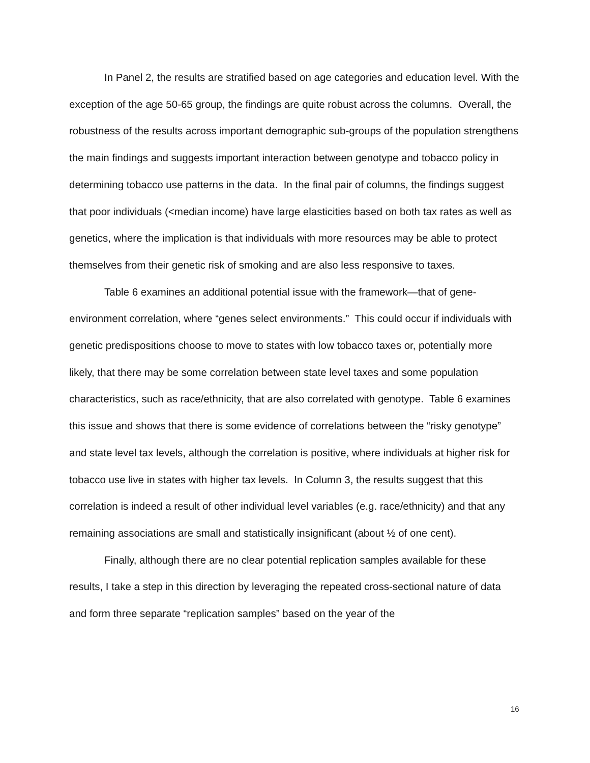In Panel 2, the results are stratified based on age categories and education level. With the exception of the age 50-65 group, the findings are quite robust across the columns. Overall, the robustness of the results across important demographic sub-groups of the population strengthens the main findings and suggests important interaction between genotype and tobacco policy in determining tobacco use patterns in the data. In the final pair of columns, the findings suggest that poor individuals (<median income) have large elasticities based on both tax rates as well as genetics, where the implication is that individuals with more resources may be able to protect themselves from their genetic risk of smoking and are also less responsive to taxes.
Table 6 examines an additional potential issue with the framework—that of gene-environment correlation, where “genes select environments.” This could occur if individuals with genetic predispositions choose to move to states with low tobacco taxes or, potentially more likely, that there may be some correlation between state level taxes and some population characteristics, such as race/ethnicity, that are also correlated with genotype. Table 6 examines this issue and shows that there is some evidence of correlations between the “risky genotype” and state level tax levels, although the correlation is positive, where individuals at higher risk for tobacco use live in states with higher tax levels. In Column 3, the results suggest that this correlation is indeed a result of other individual level variables (e.g. race/ethnicity) and that any remaining associations are small and statistically insignificant (about ½ of one cent).
Finally, although there are no clear potential replication samples available for these results, I take a step in this direction by leveraging the repeated cross-sectional nature of data and form three separate “replication samples” based on the year of the
16